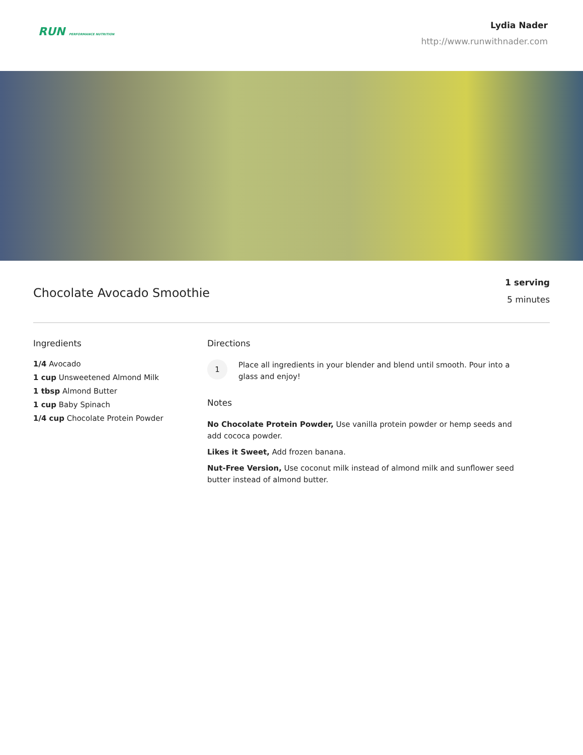RUN PERFORMANCE NUTRITION
Lydia Nader
http://www.runwithnader.com
Chocolate Avocado Smoothie
1 serving
5 minutes
Ingredients
1/4 Avocado
1 cup Unsweetened Almond Milk
1 tbsp Almond Butter
1 cup Baby Spinach
1/4 cup Chocolate Protein Powder
Directions
1
Place all ingredients in your blender and blend until smooth. Pour into a glass and enjoy!
Notes
No Chocolate Protein Powder, Use vanilla protein powder or hemp seeds and add cococa powder.
Likes it Sweet, Add frozen banana.
Nut-Free Version, Use coconut milk instead of almond milk and sunflower seed butter instead of almond butter.